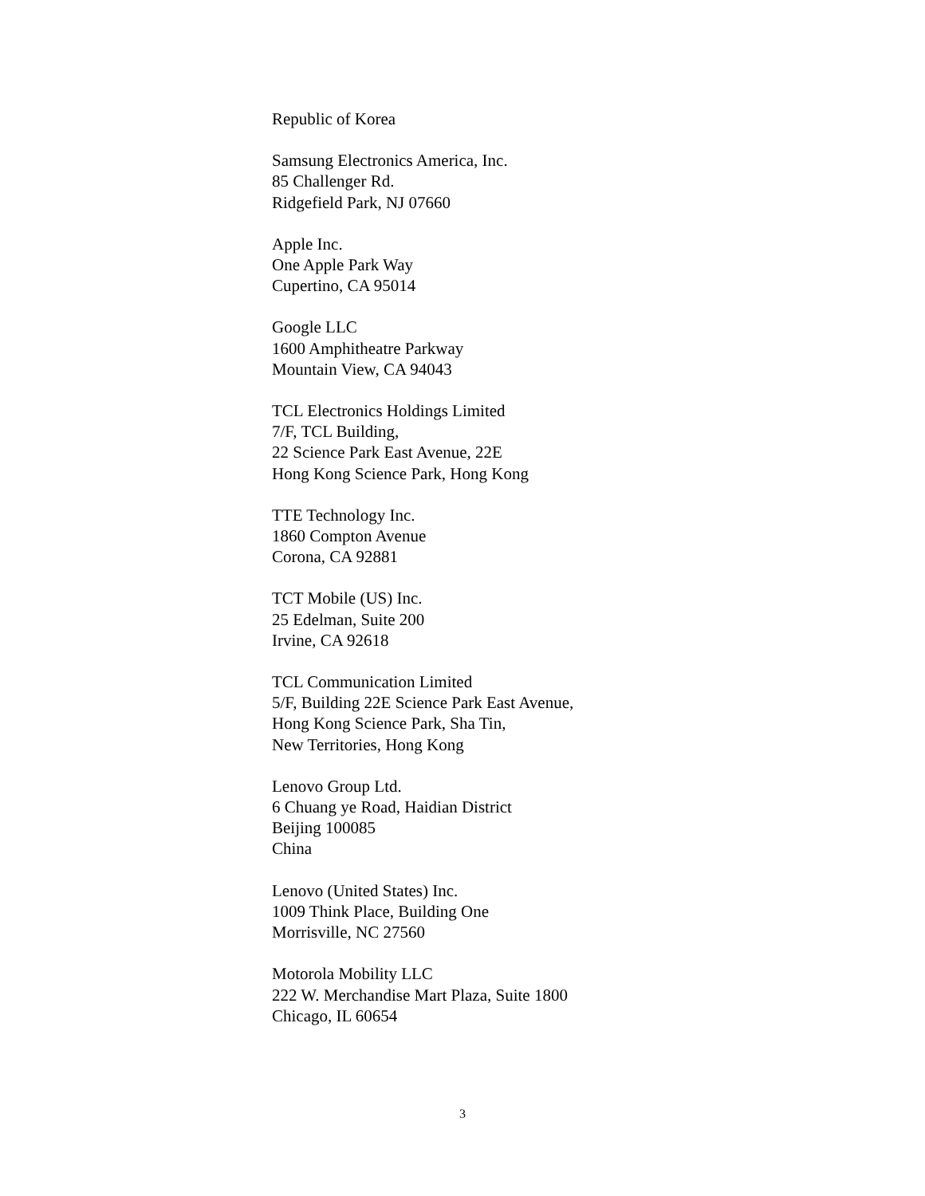Republic of Korea
Samsung Electronics America, Inc.
85 Challenger Rd.
Ridgefield Park, NJ 07660
Apple Inc.
One Apple Park Way
Cupertino, CA 95014
Google LLC
1600 Amphitheatre Parkway
Mountain View, CA 94043
TCL Electronics Holdings Limited
7/F, TCL Building,
22 Science Park East Avenue, 22E
Hong Kong Science Park, Hong Kong
TTE Technology Inc.
1860 Compton Avenue
Corona, CA 92881
TCT Mobile (US) Inc.
25 Edelman, Suite 200
Irvine, CA 92618
TCL Communication Limited
5/F, Building 22E Science Park East Avenue,
Hong Kong Science Park, Sha Tin,
New Territories, Hong Kong
Lenovo Group Ltd.
6 Chuang ye Road, Haidian District
Beijing 100085
China
Lenovo (United States) Inc.
1009 Think Place, Building One
Morrisville, NC 27560
Motorola Mobility LLC
222 W. Merchandise Mart Plaza, Suite 1800
Chicago, IL 60654
3